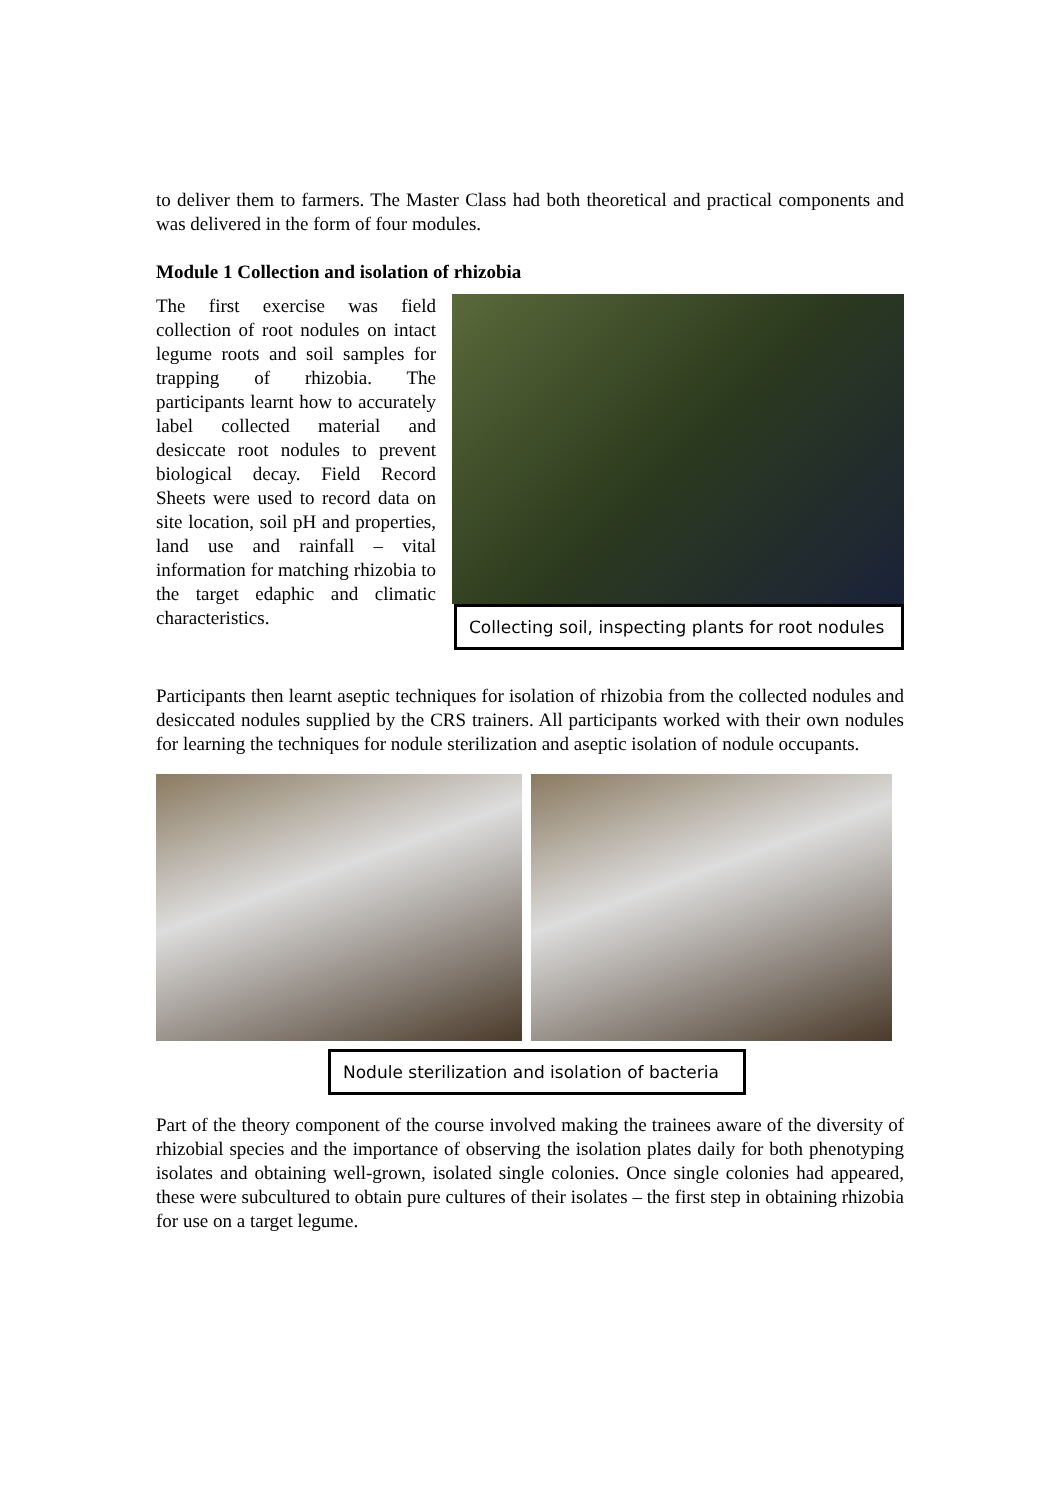to deliver them to farmers. The Master Class had both theoretical and practical components and was delivered in the form of four modules.
Module 1 Collection and isolation of rhizobia
The first exercise was field collection of root nodules on intact legume roots and soil samples for trapping of rhizobia. The participants learnt how to accurately label collected material and desiccate root nodules to prevent biological decay. Field Record Sheets were used to record data on site location, soil pH and properties, land use and rainfall – vital information for matching rhizobia to the target edaphic and climatic characteristics.
Collecting soil, inspecting plants for root nodules
Participants then learnt aseptic techniques for isolation of rhizobia from the collected nodules and desiccated nodules supplied by the CRS trainers. All participants worked with their own nodules for learning the techniques for nodule sterilization and aseptic isolation of nodule occupants.
Nodule sterilization and isolation of bacteria
Part of the theory component of the course involved making the trainees aware of the diversity of rhizobial species and the importance of observing the isolation plates daily for both phenotyping isolates and obtaining well-grown, isolated single colonies. Once single colonies had appeared, these were subcultured to obtain pure cultures of their isolates – the first step in obtaining rhizobia for use on a target legume.